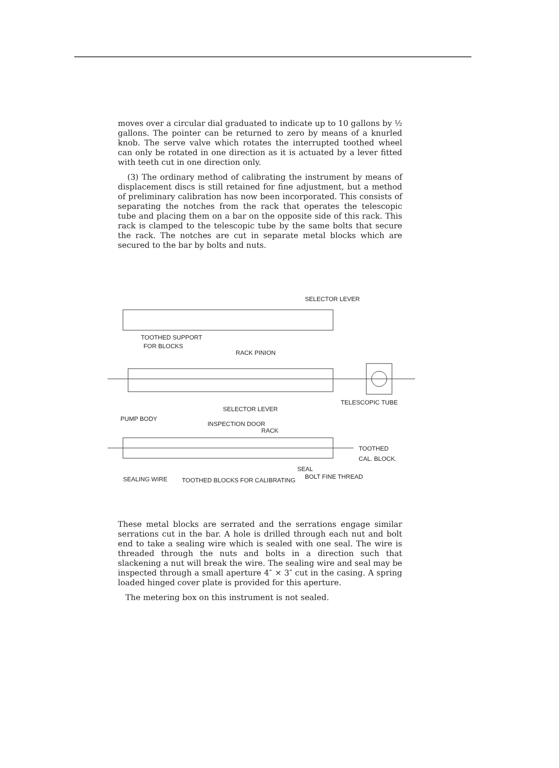moves over a circular dial graduated to indicate up to 10 gallons by ½ gallons. The pointer can be returned to zero by means of a knurled knob. The serve valve which rotates the interrupted toothed wheel can only be rotated in one direction as it is actuated by a lever fitted with teeth cut in one direction only.
(3) The ordinary method of calibrating the instrument by means of displacement discs is still retained for fine adjustment, but a method of preliminary calibration has now been incorporated. This consists of separating the notches from the rack that operates the telescopic tube and placing them on a bar on the opposite side of this rack. This rack is clamped to the telescopic tube by the same bolts that secure the rack. The notches are cut in separate metal blocks which are secured to the bar by bolts and nuts.
SELECTOR LEVER
TOOTHED SUPPORT
FOR BLOCKS
RACK PINION
TELESCOPIC TUBE
SELECTOR LEVER
PUMP BODY
INSPECTION DOOR
RACK
TOOTHED
CAL. BLOCK.
SEAL
SEALING WIRE
TOOTHED BLOCKS FOR CALIBRATING
BOLT FINE THREAD
These metal blocks are serrated and the serrations engage similar serrations cut in the bar. A hole is drilled through each nut and bolt end to take a sealing wire which is sealed with one seal. The wire is threaded through the nuts and bolts in a direction such that slackening a nut will break the wire. The sealing wire and seal may be inspected through a small aperture 4″ × 3″ cut in the casing. A spring loaded hinged cover plate is provided for this aperture.
The metering box on this instrument is not sealed.